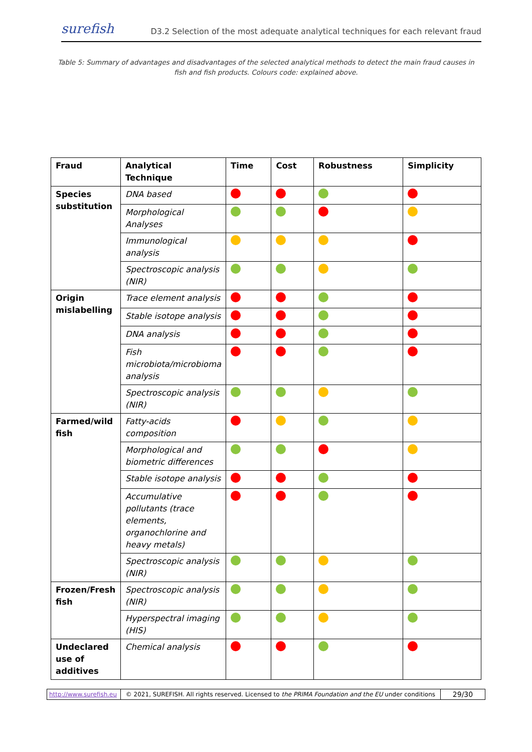surefish D3.2 Selection of the most adequate analytical techniques for each relevant fraud
Table 5: Summary of advantages and disadvantages of the selected analytical methods to detect the main fraud causes in fish and fish products. Colours code: explained above.
| Fraud | Analytical Technique | Time | Cost | Robustness | Simplicity |
| --- | --- | --- | --- | --- | --- |
| Species substitution | DNA based | | | | |
| | Morphological Analyses | | | | |
| | Immunological analysis | | | | |
| | Spectroscopic analysis (NIR) | | | | |
| Origin mislabelling | Trace element analysis | | | | |
| | Stable isotope analysis | | | | |
| | DNA analysis | | | | |
| | Fish microbiota/microbioma analysis | | | | |
| | Spectroscopic analysis (NIR) | | | | |
| Farmed/wild fish | Fatty-acids composition | | | | |
| | Morphological and biometric differences | | | | |
| | Stable isotope analysis | | | | |
| | Accumulative pollutants (trace elements, organochlorine and heavy metals) | | | | |
| | Spectroscopic analysis (NIR) | | | | |
| Frozen/Fresh fish | Spectroscopic analysis (NIR) | | | | |
| | Hyperspectral imaging (HIS) | | | | |
| Undeclared use of additives | Chemical analysis | | | | |
| http://www.surefish.eu | © 2021, SUREFISH. All rights reserved. Licensed to the PRIMA Foundation and the EU under conditions | 29/30 |